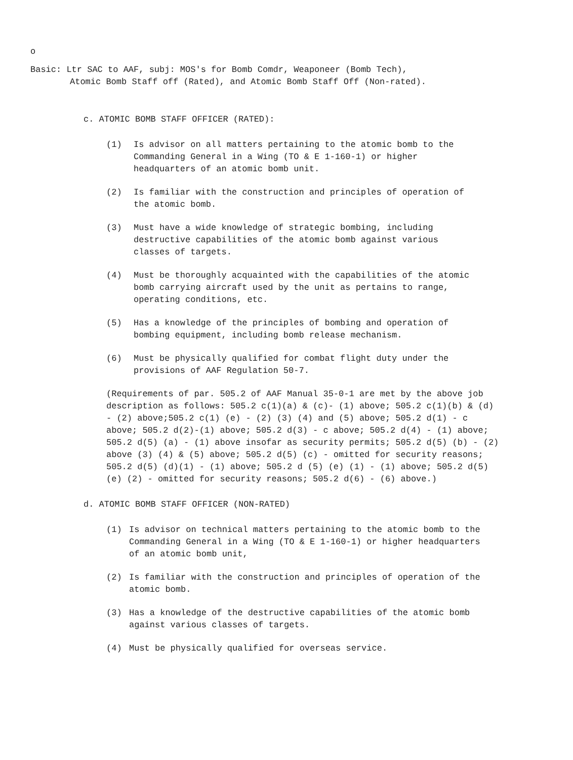o
Basic: Ltr SAC to AAF, subj: MOS's for Bomb Comdr, Weaponeer (Bomb Tech),
Atomic Bomb Staff off (Rated), and Atomic Bomb Staff Off (Non-rated).
c. ATOMIC BOMB STAFF OFFICER (RATED):
(1) Is advisor on all matters pertaining to the atomic bomb to the Commanding General in a Wing (TO & E 1-160-1) or higher headquarters of an atomic bomb unit.
(2) Is familiar with the construction and principles of operation of the atomic bomb.
(3) Must have a wide knowledge of strategic bombing, including destructive capabilities of the atomic bomb against various classes of targets.
(4) Must be thoroughly acquainted with the capabilities of the atomic bomb carrying aircraft used by the unit as pertains to range, operating conditions, etc.
(5) Has a knowledge of the principles of bombing and operation of bombing equipment, including bomb release mechanism.
(6) Must be physically qualified for combat flight duty under the provisions of AAF Regulation 50-7.
(Requirements of par. 505.2 of AAF Manual 35-0-1 are met by the above job description as follows: 505.2 c(1)(a) & (c)- (1) above; 505.2 c(1)(b) & (d) - (2) above;505.2 c(1) (e) - (2) (3) (4) and (5) above; 505.2 d(1) - c above; 505.2 d(2)-(1) above; 505.2 d(3) - c above; 505.2 d(4) - (1) above; 505.2 d(5) (a) - (1) above insofar as security permits; 505.2 d(5) (b) - (2) above (3) (4) & (5) above; 505.2 d(5) (c) - omitted for security reasons; 505.2 d(5) (d)(1) - (1) above; 505.2 d (5) (e) (1) - (1) above; 505.2 d(5) (e) (2) - omitted for security reasons; 505.2 d(6) - (6) above.)
d. ATOMIC BOMB STAFF OFFICER (NON-RATED)
(1) Is advisor on technical matters pertaining to the atomic bomb to the Commanding General in a Wing (TO & E 1-160-1) or higher headquarters of an atomic bomb unit,
(2) Is familiar with the construction and principles of operation of the atomic bomb.
(3) Has a knowledge of the destructive capabilities of the atomic bomb against various classes of targets.
(4) Must be physically qualified for overseas service.